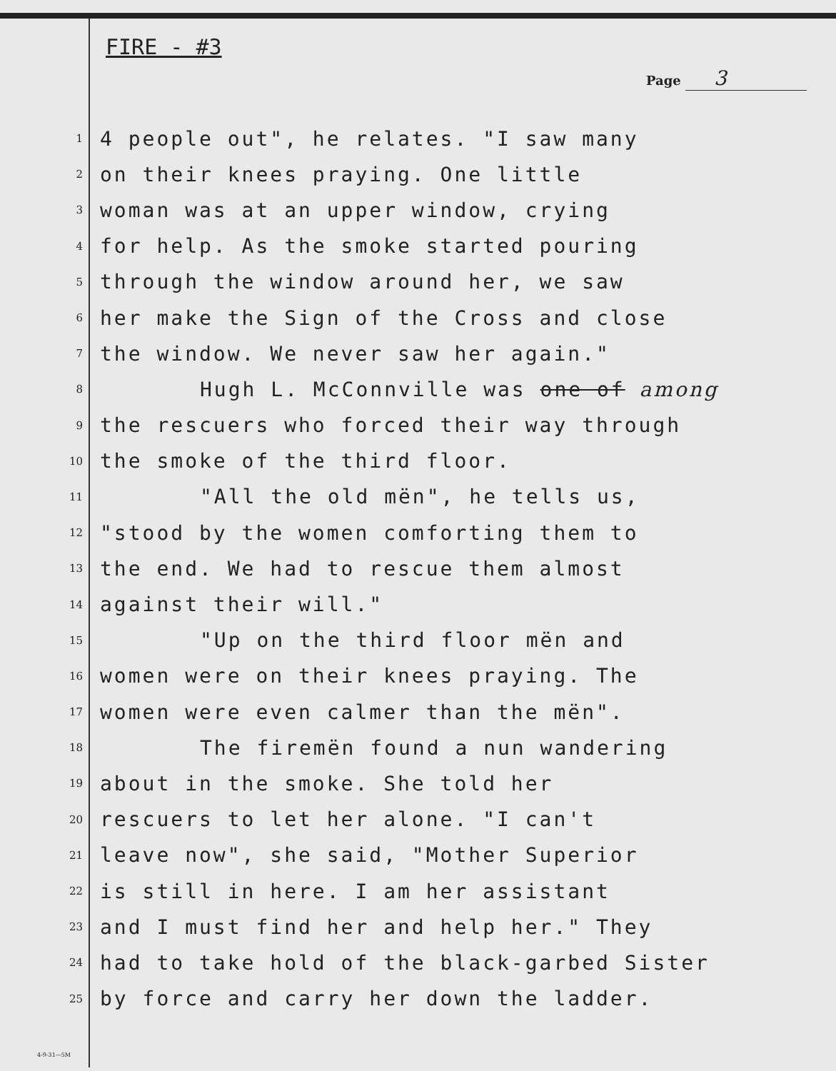FIRE - #3
Page 3
1
4 people out", he relates. "I saw many
2
on their knees praying. One little
3
woman was at an upper window, crying
4
for help. As the smoke started pouring
5
through the window around her, we saw
6
her make the Sign of the Cross and close
7
the window. We never saw her again."
8
Hugh L. McConnville was one of among
9
the rescuers who forced their way through
10
the smoke of the third floor.
11
"All the old mën", he tells us,
12
"stood by the women comforting them to
13
the end. We had to rescue them almost
14
against their will."
15
"Up on the third floor mën and
16
women were on their knees praying. The
17
women were even calmer than the mën".
18
The firemën found a nun wandering
19
about in the smoke. She told her
20
rescuers to let her alone. "I can't
21
leave now", she said, "Mother Superior
22
is still in here. I am her assistant
23
and I must find her and help her." They
24
had to take hold of the black-garbed Sister
25
by force and carry her down the ladder.
4-9-31—5M